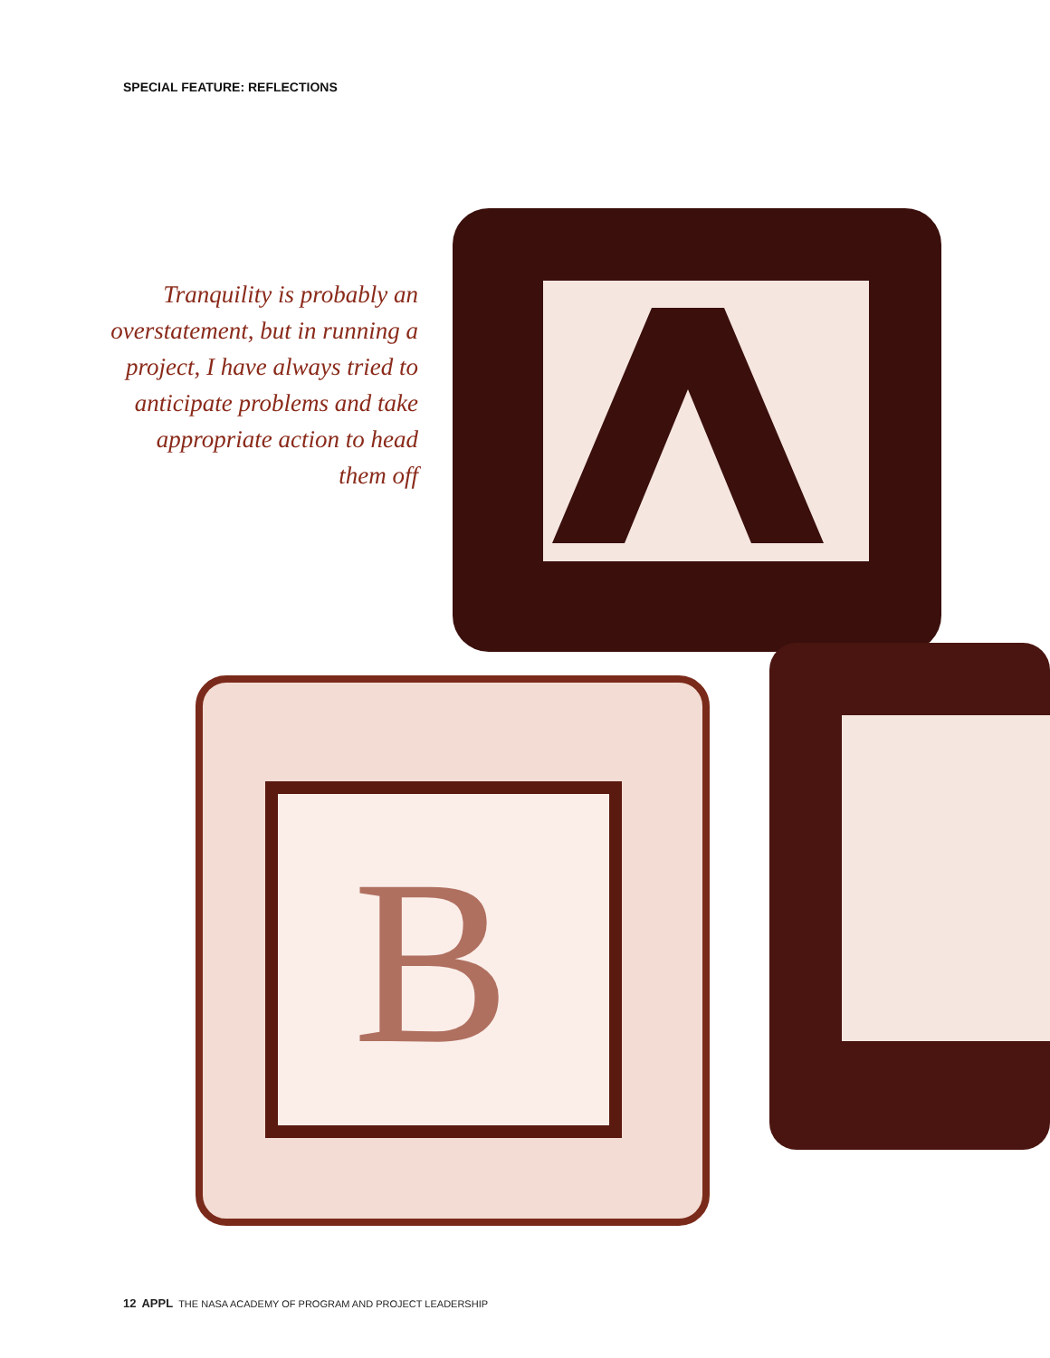SPECIAL FEATURE: REFLECTIONS
Tranquility is probably an overstatement, but in running a project, I have always tried to anticipate problems and take appropriate action to head them off
B
12 APPL THE NASA ACADEMY OF PROGRAM AND PROJECT LEADERSHIP